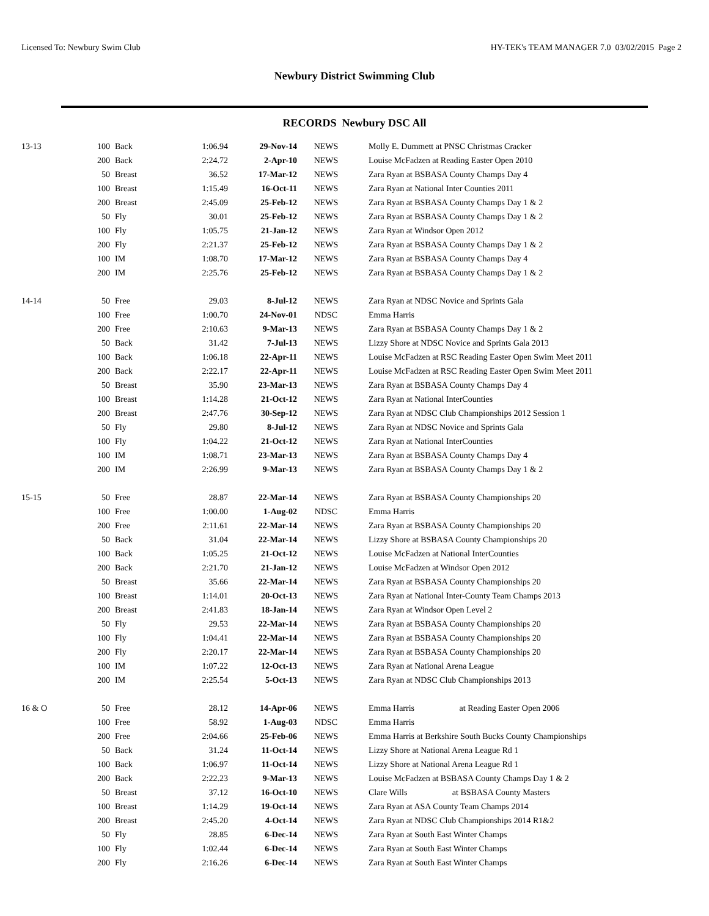Licensed To: Newbury Swim Club HY-TEK's TEAM MANAGER 7.0 03/02/2015 Page 2
Newbury District Swimming Club
RECORDS Newbury DSC All
| 13-13 | 100 | Back | 1:06.94 | 29-Nov-14 | NEWS | Molly E. Dummett at PNSC Christmas Cracker |
| | 200 | Back | 2:24.72 | 2-Apr-10 | NEWS | Louise McFadzen at Reading Easter Open 2010 |
| | 50 | Breast | 36.52 | 17-Mar-12 | NEWS | Zara Ryan at BSBASA County Champs Day 4 |
| | 100 | Breast | 1:15.49 | 16-Oct-11 | NEWS | Zara Ryan at National Inter Counties 2011 |
| | 200 | Breast | 2:45.09 | 25-Feb-12 | NEWS | Zara Ryan at BSBASA County Champs Day 1 & 2 |
| | 50 | Fly | 30.01 | 25-Feb-12 | NEWS | Zara Ryan at BSBASA County Champs Day 1 & 2 |
| | 100 | Fly | 1:05.75 | 21-Jan-12 | NEWS | Zara Ryan at Windsor Open 2012 |
| | 200 | Fly | 2:21.37 | 25-Feb-12 | NEWS | Zara Ryan at BSBASA County Champs Day 1 & 2 |
| | 100 | IM | 1:08.70 | 17-Mar-12 | NEWS | Zara Ryan at BSBASA County Champs Day 4 |
| | 200 | IM | 2:25.76 | 25-Feb-12 | NEWS | Zara Ryan at BSBASA County Champs Day 1 & 2 |
| 14-14 | 50 | Free | 29.03 | 8-Jul-12 | NEWS | Zara Ryan at NDSC Novice and Sprints Gala |
| | 100 | Free | 1:00.70 | 24-Nov-01 | NDSC | Emma Harris |
| | 200 | Free | 2:10.63 | 9-Mar-13 | NEWS | Zara Ryan at BSBASA County Champs Day 1 & 2 |
| | 50 | Back | 31.42 | 7-Jul-13 | NEWS | Lizzy Shore at NDSC Novice and Sprints Gala 2013 |
| | 100 | Back | 1:06.18 | 22-Apr-11 | NEWS | Louise McFadzen at RSC Reading Easter Open Swim Meet 2011 |
| | 200 | Back | 2:22.17 | 22-Apr-11 | NEWS | Louise McFadzen at RSC Reading Easter Open Swim Meet 2011 |
| | 50 | Breast | 35.90 | 23-Mar-13 | NEWS | Zara Ryan at BSBASA County Champs Day 4 |
| | 100 | Breast | 1:14.28 | 21-Oct-12 | NEWS | Zara Ryan at National InterCounties |
| | 200 | Breast | 2:47.76 | 30-Sep-12 | NEWS | Zara Ryan at NDSC Club Championships 2012 Session 1 |
| | 50 | Fly | 29.80 | 8-Jul-12 | NEWS | Zara Ryan at NDSC Novice and Sprints Gala |
| | 100 | Fly | 1:04.22 | 21-Oct-12 | NEWS | Zara Ryan at National InterCounties |
| | 100 | IM | 1:08.71 | 23-Mar-13 | NEWS | Zara Ryan at BSBASA County Champs Day 4 |
| | 200 | IM | 2:26.99 | 9-Mar-13 | NEWS | Zara Ryan at BSBASA County Champs Day 1 & 2 |
| 15-15 | 50 | Free | 28.87 | 22-Mar-14 | NEWS | Zara Ryan at BSBASA County Championships 20 |
| | 100 | Free | 1:00.00 | 1-Aug-02 | NDSC | Emma Harris |
| | 200 | Free | 2:11.61 | 22-Mar-14 | NEWS | Zara Ryan at BSBASA County Championships 20 |
| | 50 | Back | 31.04 | 22-Mar-14 | NEWS | Lizzy Shore at BSBASA County Championships 20 |
| | 100 | Back | 1:05.25 | 21-Oct-12 | NEWS | Louise McFadzen at National InterCounties |
| | 200 | Back | 2:21.70 | 21-Jan-12 | NEWS | Louise McFadzen at Windsor Open 2012 |
| | 50 | Breast | 35.66 | 22-Mar-14 | NEWS | Zara Ryan at BSBASA County Championships 20 |
| | 100 | Breast | 1:14.01 | 20-Oct-13 | NEWS | Zara Ryan at National Inter-County Team Champs 2013 |
| | 200 | Breast | 2:41.83 | 18-Jan-14 | NEWS | Zara Ryan at Windsor Open Level 2 |
| | 50 | Fly | 29.53 | 22-Mar-14 | NEWS | Zara Ryan at BSBASA County Championships 20 |
| | 100 | Fly | 1:04.41 | 22-Mar-14 | NEWS | Zara Ryan at BSBASA County Championships 20 |
| | 200 | Fly | 2:20.17 | 22-Mar-14 | NEWS | Zara Ryan at BSBASA County Championships 20 |
| | 100 | IM | 1:07.22 | 12-Oct-13 | NEWS | Zara Ryan at National Arena League |
| | 200 | IM | 2:25.54 | 5-Oct-13 | NEWS | Zara Ryan at NDSC Club Championships 2013 |
| 16 & O | 50 | Free | 28.12 | 14-Apr-06 | NEWS | Emma Harris at Reading Easter Open 2006 |
| | 100 | Free | 58.92 | 1-Aug-03 | NDSC | Emma Harris |
| | 200 | Free | 2:04.66 | 25-Feb-06 | NEWS | Emma Harris at Berkshire South Bucks County Championships |
| | 50 | Back | 31.24 | 11-Oct-14 | NEWS | Lizzy Shore at National Arena League Rd 1 |
| | 100 | Back | 1:06.97 | 11-Oct-14 | NEWS | Lizzy Shore at National Arena League Rd 1 |
| | 200 | Back | 2:22.23 | 9-Mar-13 | NEWS | Louise McFadzen at BSBASA County Champs Day 1 & 2 |
| | 50 | Breast | 37.12 | 16-Oct-10 | NEWS | Clare Wills at BSBASA County Masters |
| | 100 | Breast | 1:14.29 | 19-Oct-14 | NEWS | Zara Ryan at ASA County Team Champs 2014 |
| | 200 | Breast | 2:45.20 | 4-Oct-14 | NEWS | Zara Ryan at NDSC Club Championships 2014 R1&2 |
| | 50 | Fly | 28.85 | 6-Dec-14 | NEWS | Zara Ryan at South East Winter Champs |
| | 100 | Fly | 1:02.44 | 6-Dec-14 | NEWS | Zara Ryan at South East Winter Champs |
| | 200 | Fly | 2:16.26 | 6-Dec-14 | NEWS | Zara Ryan at South East Winter Champs |